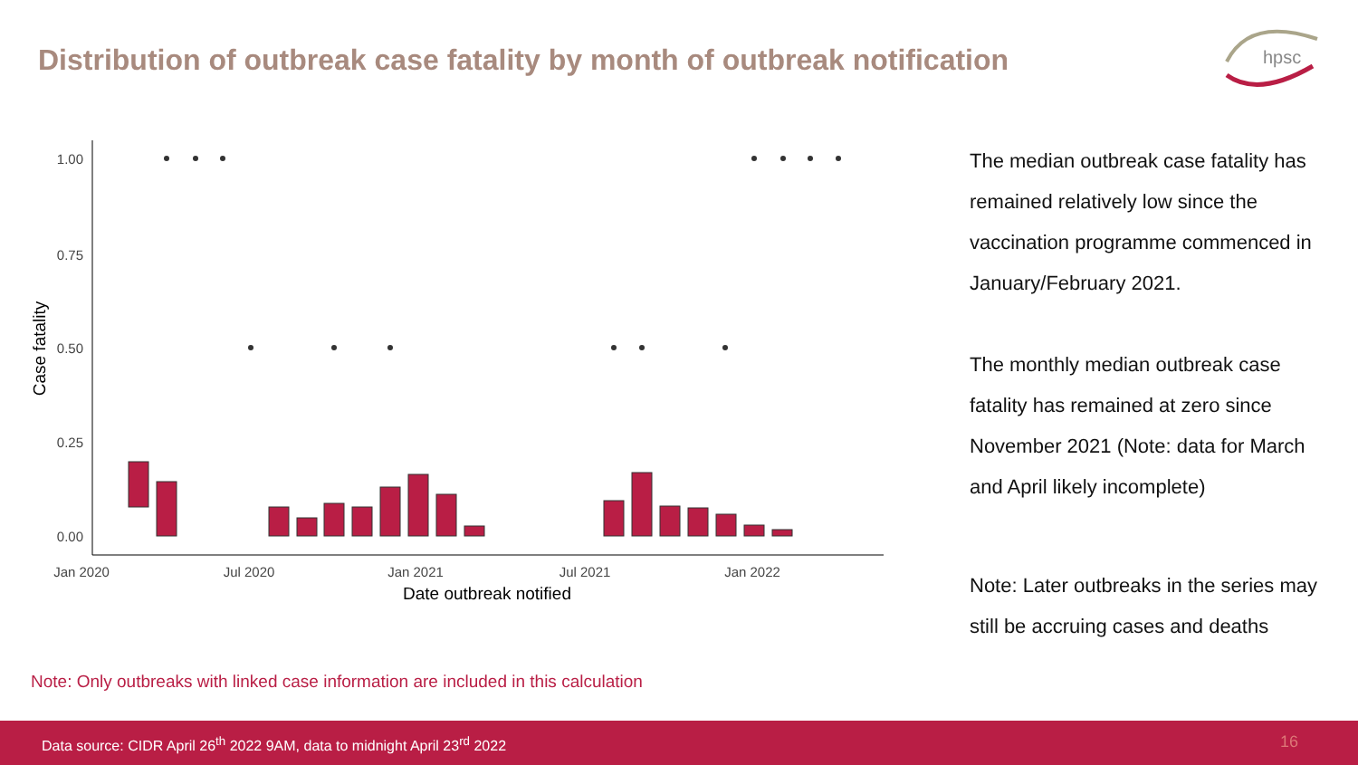Distribution of outbreak case fatality by month of outbreak notification
hpsc
1.00
0.75
0.50
0.25
0.00
Jan 2020
Jul 2020
Jan 2021
Jul 2021
Jan 2022
Date outbreak notified
Case fatality
The median outbreak case fatality has remained relatively low since the vaccination programme commenced in January/February 2021.
The monthly median outbreak case fatality has remained at zero since November 2021 (Note: data for March and April likely incomplete)
Note: Later outbreaks in the series may still be accruing cases and deaths
Note: Only outbreaks with linked case information are included in this calculation
Data source: CIDR April 26<sup>th</sup> 2022 9AM, data to midnight April 23<sup>rd</sup> 2022 16